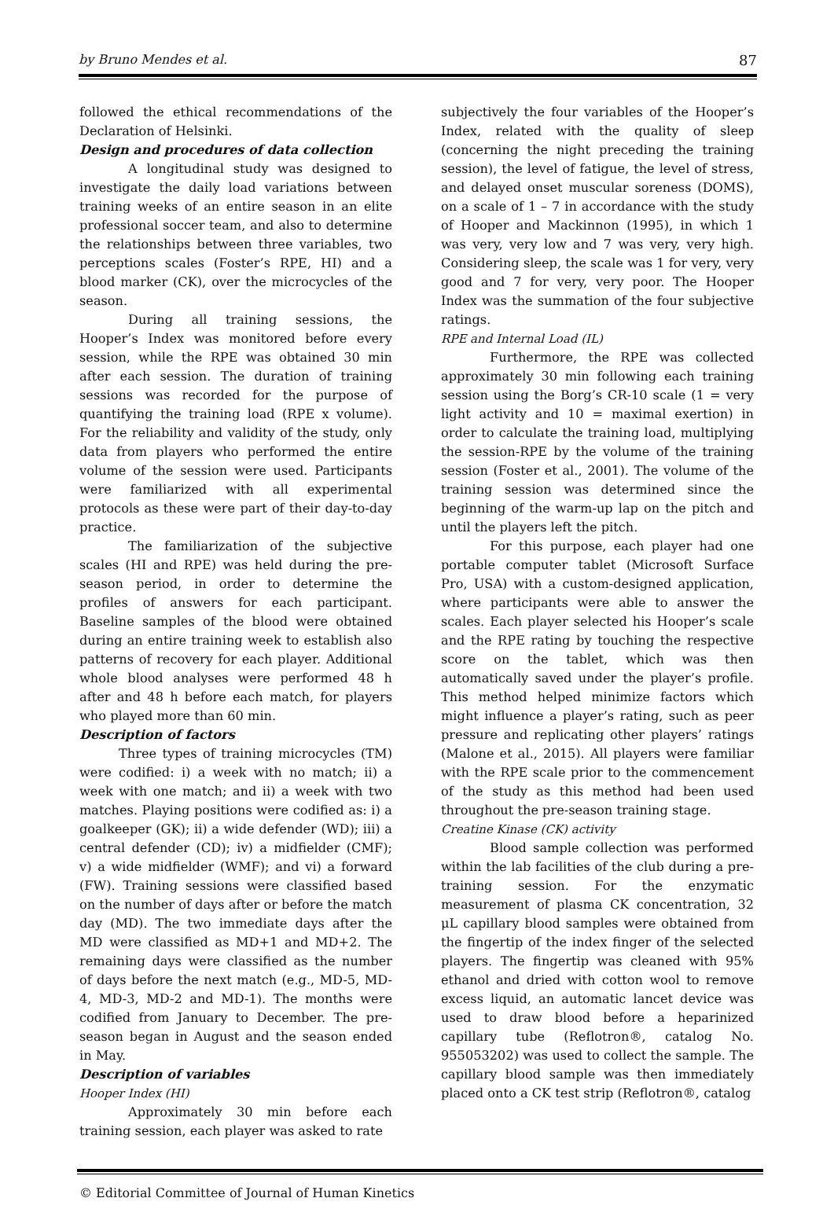by Bruno Mendes et al. 87
followed the ethical recommendations of the Declaration of Helsinki.
Design and procedures of data collection
A longitudinal study was designed to investigate the daily load variations between training weeks of an entire season in an elite professional soccer team, and also to determine the relationships between three variables, two perceptions scales (Foster’s RPE, HI) and a blood marker (CK), over the microcycles of the season.
During all training sessions, the Hooper’s Index was monitored before every session, while the RPE was obtained 30 min after each session. The duration of training sessions was recorded for the purpose of quantifying the training load (RPE x volume). For the reliability and validity of the study, only data from players who performed the entire volume of the session were used. Participants were familiarized with all experimental protocols as these were part of their day-to-day practice.
The familiarization of the subjective scales (HI and RPE) was held during the pre-season period, in order to determine the profiles of answers for each participant. Baseline samples of the blood were obtained during an entire training week to establish also patterns of recovery for each player. Additional whole blood analyses were performed 48 h after and 48 h before each match, for players who played more than 60 min.
Description of factors
Three types of training microcycles (TM) were codified: i) a week with no match; ii) a week with one match; and ii) a week with two matches. Playing positions were codified as: i) a goalkeeper (GK); ii) a wide defender (WD); iii) a central defender (CD); iv) a midfielder (CMF); v) a wide midfielder (WMF); and vi) a forward (FW). Training sessions were classified based on the number of days after or before the match day (MD). The two immediate days after the MD were classified as MD+1 and MD+2. The remaining days were classified as the number of days before the next match (e.g., MD-5, MD-4, MD-3, MD-2 and MD-1). The months were codified from January to December. The pre-season began in August and the season ended in May.
Description of variables
Hooper Index (HI)
Approximately 30 min before each training session, each player was asked to rate
subjectively the four variables of the Hooper’s Index, related with the quality of sleep (concerning the night preceding the training session), the level of fatigue, the level of stress, and delayed onset muscular soreness (DOMS), on a scale of 1 – 7 in accordance with the study of Hooper and Mackinnon (1995), in which 1 was very, very low and 7 was very, very high. Considering sleep, the scale was 1 for very, very good and 7 for very, very poor. The Hooper Index was the summation of the four subjective ratings.
RPE and Internal Load (IL)
Furthermore, the RPE was collected approximately 30 min following each training session using the Borg’s CR-10 scale (1 = very light activity and 10 = maximal exertion) in order to calculate the training load, multiplying the session-RPE by the volume of the training session (Foster et al., 2001). The volume of the training session was determined since the beginning of the warm-up lap on the pitch and until the players left the pitch.
For this purpose, each player had one portable computer tablet (Microsoft Surface Pro, USA) with a custom-designed application, where participants were able to answer the scales. Each player selected his Hooper’s scale and the RPE rating by touching the respective score on the tablet, which was then automatically saved under the player’s profile. This method helped minimize factors which might influence a player’s rating, such as peer pressure and replicating other players’ ratings (Malone et al., 2015). All players were familiar with the RPE scale prior to the commencement of the study as this method had been used throughout the pre-season training stage.
Creatine Kinase (CK) activity
Blood sample collection was performed within the lab facilities of the club during a pre-training session. For the enzymatic measurement of plasma CK concentration, 32 μL capillary blood samples were obtained from the fingertip of the index finger of the selected players. The fingertip was cleaned with 95% ethanol and dried with cotton wool to remove excess liquid, an automatic lancet device was used to draw blood before a heparinized capillary tube (Reflotron®, catalog No. 955053202) was used to collect the sample. The capillary blood sample was then immediately placed onto a CK test strip (Reflotron®, catalog
© Editorial Committee of Journal of Human Kinetics